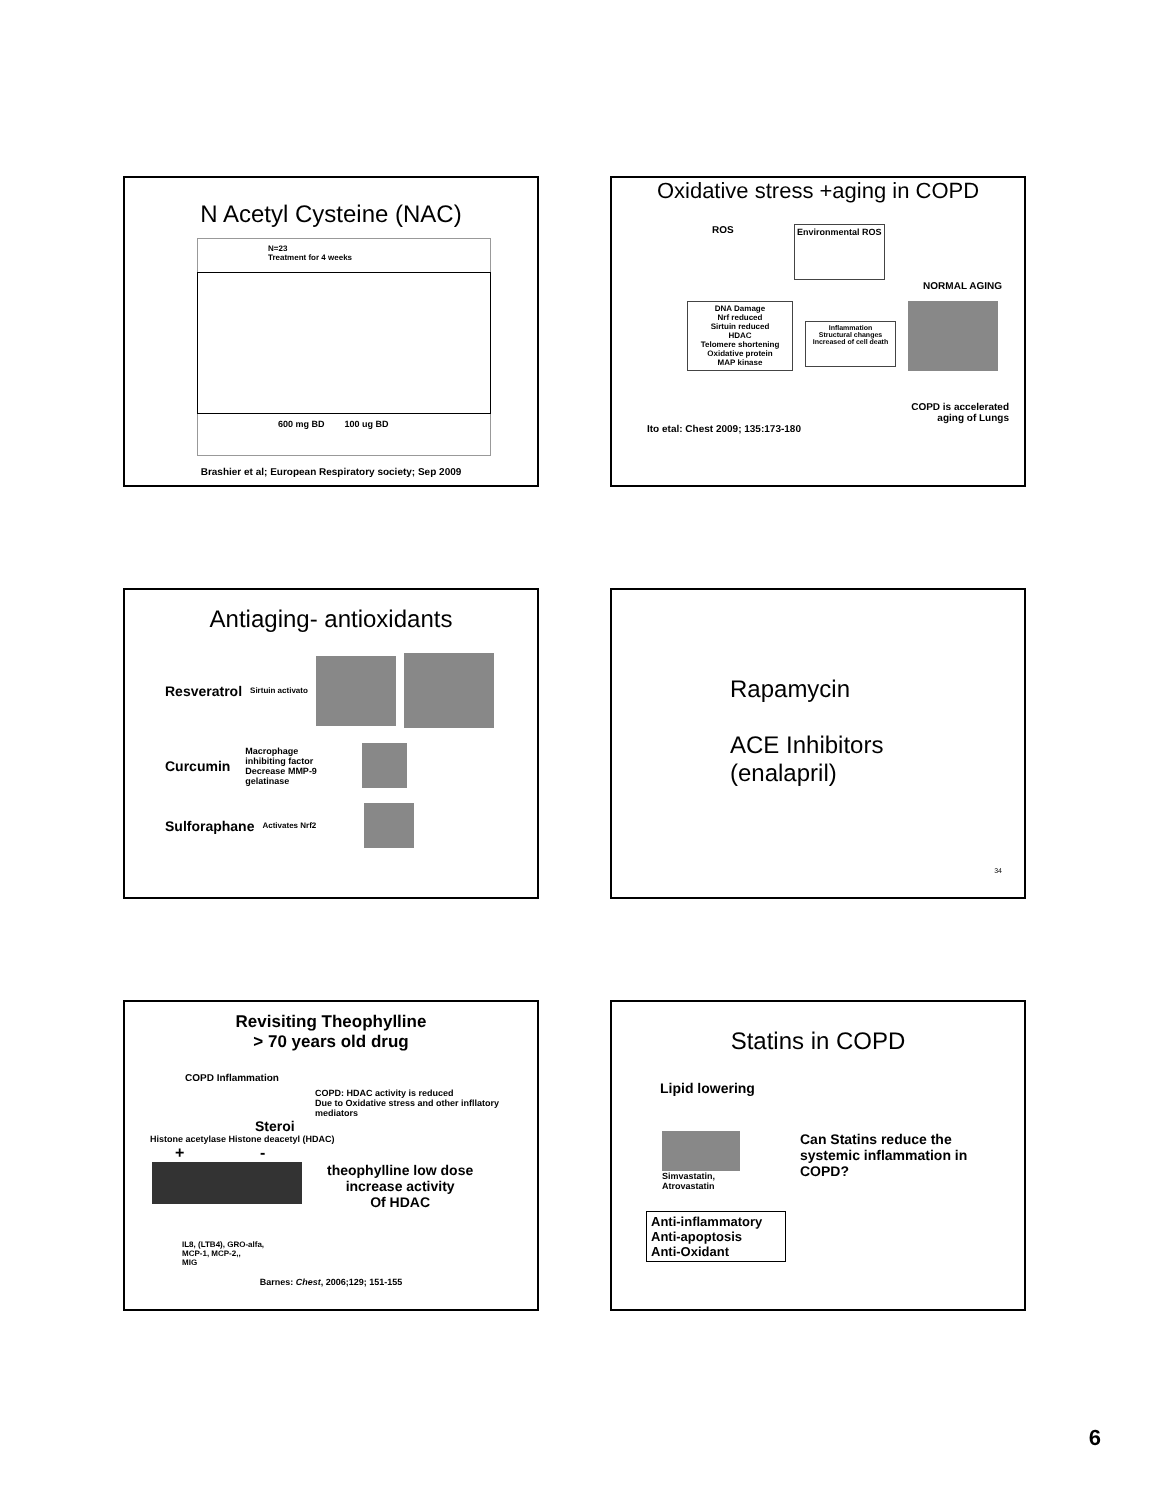N Acetyl Cysteine (NAC)
N=23
Treatment for 4 weeks
600 mg BD 100 ug BD
Brashier et al; European Respiratory society; Sep 2009
Oxidative stress +aging in COPD
ROS
Environmental ROS
NORMAL AGING
DNA Damage
Nrf reduced
Sirtuin reduced
HDAC
Telomere shortening
Oxidative protein
MAP kinase
Inflammation
Structural changes
Increased of cell death
COPD is accelerated
aging of Lungs
Ito etal: Chest 2009; 135:173-180
Antiaging- antioxidants
Resveratrol
Sirtuin activato
Curcumin
Macrophage
inhibiting factor
Decrease MMP-9
gelatinase
Sulforaphane
Activates Nrf2
Rapamycin
ACE Inhibitors
(enalapril)
34
Revisiting Theophylline
> 70 years old drug
COPD Inflammation
COPD: HDAC activity is reduced
Due to Oxidative stress and other infllatory mediators
Steroi
Histone acetylase Histone deacetyl (HDAC)
+ -
theophylline low dose
increase activity
Of HDAC
IL8, (LTB4), GRO-alfa,
MCP-1, MCP-2,,
MIG
Barnes: Chest, 2006;129; 151-155
Statins in COPD
Lipid lowering
Simvastatin,
Atrovastatin
Can Statins reduce the
systemic inflammation in
COPD?
Anti-inflammatory
Anti-apoptosis
Anti-Oxidant
6